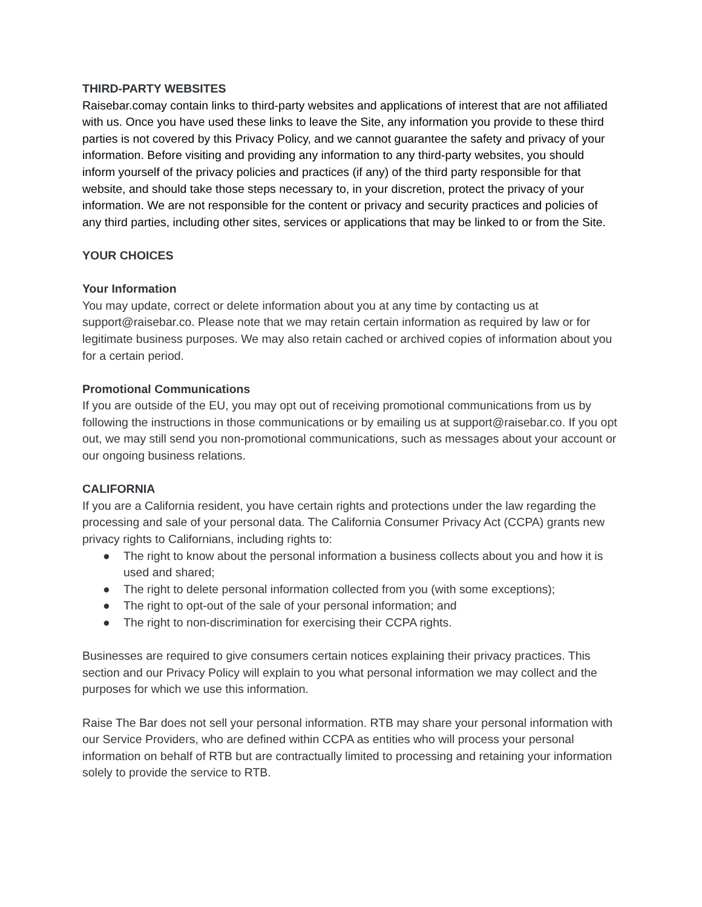THIRD-PARTY WEBSITES
Raisebar.comay contain links to third-party websites and applications of interest that are not affiliated with us. Once you have used these links to leave the Site, any information you provide to these third parties is not covered by this Privacy Policy, and we cannot guarantee the safety and privacy of your information. Before visiting and providing any information to any third-party websites, you should inform yourself of the privacy policies and practices (if any) of the third party responsible for that website, and should take those steps necessary to, in your discretion, protect the privacy of your information. We are not responsible for the content or privacy and security practices and policies of any third parties, including other sites, services or applications that may be linked to or from the Site.
YOUR CHOICES
Your Information
You may update, correct or delete information about you at any time by contacting us at support@raisebar.co. Please note that we may retain certain information as required by law or for legitimate business purposes. We may also retain cached or archived copies of information about you for a certain period.
Promotional Communications
If you are outside of the EU, you may opt out of receiving promotional communications from us by following the instructions in those communications or by emailing us at support@raisebar.co. If you opt out, we may still send you non-promotional communications, such as messages about your account or our ongoing business relations.
CALIFORNIA
If you are a California resident, you have certain rights and protections under the law regarding the processing and sale of your personal data. The California Consumer Privacy Act (CCPA) grants new privacy rights to Californians, including rights to:
● The right to know about the personal information a business collects about you and how it is used and shared;
● The right to delete personal information collected from you (with some exceptions);
● The right to opt-out of the sale of your personal information; and
● The right to non-discrimination for exercising their CCPA rights.
Businesses are required to give consumers certain notices explaining their privacy practices. This section and our Privacy Policy will explain to you what personal information we may collect and the purposes for which we use this information.
Raise The Bar does not sell your personal information. RTB may share your personal information with our Service Providers, who are defined within CCPA as entities who will process your personal information on behalf of RTB but are contractually limited to processing and retaining your information solely to provide the service to RTB.